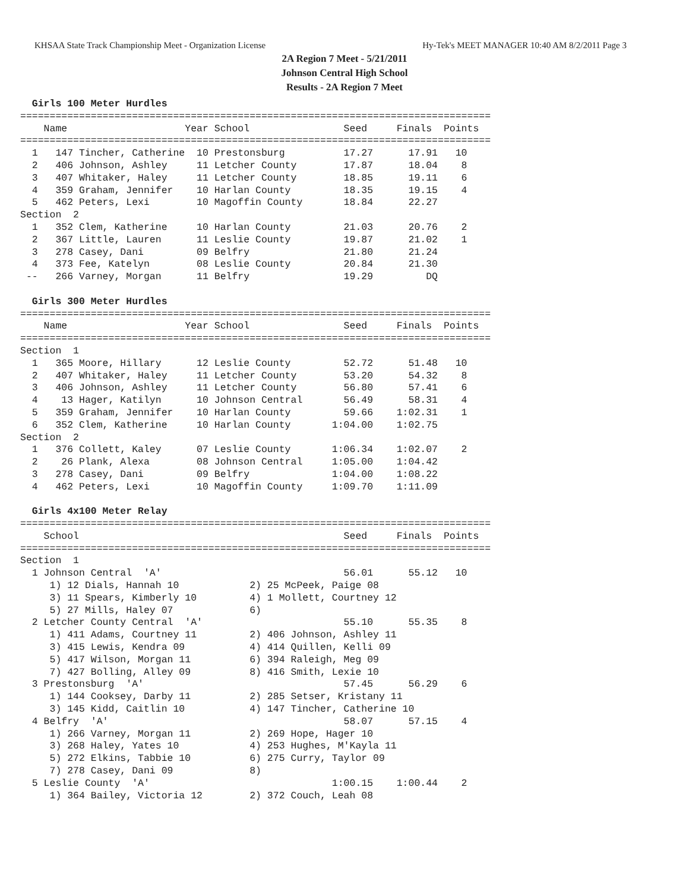KHSAA State Track Championship Meet - Organization License Hy-Tek's MEET MANAGER 10:40 AM 8/2/2011 Page 3
2A Region 7 Meet - 5/21/2011
Johnson Central High School
Results - 2A Region 7 Meet
  Girls 100 Meter Hurdles
================================================================================
    Name                    Year School                Seed     Finals  Points
================================================================================
  1   147 Tincher, Catherine  10 Prestonsburg          17.27      17.91   10
  2   406 Johnson, Ashley     11 Letcher County        17.87      18.04    8
  3   407 Whitaker, Haley     11 Letcher County        18.85      19.11    6
  4   359 Graham, Jennifer    10 Harlan County         18.35      19.15    4
  5   462 Peters, Lexi        10 Magoffin County       18.84      22.27
Section  2
  1   352 Clem, Katherine     10 Harlan County         21.03      20.76    2
  2   367 Little, Lauren      11 Leslie County         19.87      21.02    1
  3   278 Casey, Dani         09 Belfry                21.80      21.24
  4   373 Fee, Katelyn        08 Leslie County         20.84      21.30
 --   266 Varney, Morgan      11 Belfry                19.29         DQ

  Girls 300 Meter Hurdles
================================================================================
    Name                    Year School                Seed     Finals  Points
================================================================================
Section  1
  1   365 Moore, Hillary      12 Leslie County         52.72      51.48   10
  2   407 Whitaker, Haley     11 Letcher County        53.20      54.32    8
  3   406 Johnson, Ashley     11 Letcher County        56.80      57.41    6
  4    13 Hager, Katilyn      10 Johnson Central       56.49      58.31    4
  5   359 Graham, Jennifer    10 Harlan County         59.66    1:02.31    1
  6   352 Clem, Katherine     10 Harlan County       1:04.00    1:02.75
Section  2
  1   376 Collett, Kaley      07 Leslie County       1:06.34    1:02.07    2
  2    26 Plank, Alexa        08 Johnson Central     1:05.00    1:04.42
  3   278 Casey, Dani         09 Belfry              1:04.00    1:08.22
  4   462 Peters, Lexi        10 Magoffin County     1:09.70    1:11.09

  Girls 4x100 Meter Relay
================================================================================
    School                                             Seed     Finals  Points
================================================================================
Section  1
  1 Johnson Central  'A'                               56.01      55.12   10
     1) 12 Dials, Hannah 10            2) 25 McPeek, Paige 08
     3) 11 Spears, Kimberly 10         4) 1 Mollett, Courtney 12
     5) 27 Mills, Haley 07             6)
  2 Letcher County Central  'A'                        55.10      55.35    8
     1) 411 Adams, Courtney 11         2) 406 Johnson, Ashley 11
     3) 415 Lewis, Kendra 09           4) 414 Quillen, Kelli 09
     5) 417 Wilson, Morgan 11          6) 394 Raleigh, Meg 09
     7) 427 Bolling, Alley 09          8) 416 Smith, Lexie 10
  3 Prestonsburg  'A'                                  57.45      56.29    6
     1) 144 Cooksey, Darby 11          2) 285 Setser, Kristany 11
     3) 145 Kidd, Caitlin 10           4) 147 Tincher, Catherine 10
  4 Belfry  'A'                                        58.07      57.15    4
     1) 266 Varney, Morgan 11          2) 269 Hope, Hager 10
     3) 268 Haley, Yates 10            4) 253 Hughes, M'Kayla 11
     5) 272 Elkins, Tabbie 10          6) 275 Curry, Taylor 09
     7) 278 Casey, Dani 09             8)
  5 Leslie County  'A'                               1:00.15    1:00.44    2
     1) 364 Bailey, Victoria 12        2) 372 Couch, Leah 08